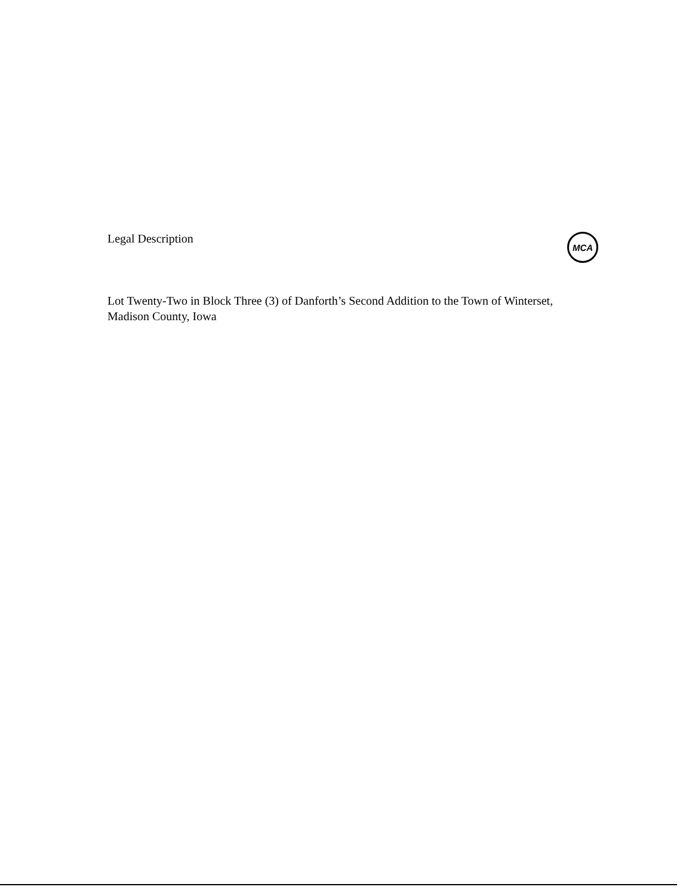Legal Description MCA
Lot Twenty-Two in Block Three (3) of Danforth’s Second Addition to the Town of Winterset, Madison County, Iowa